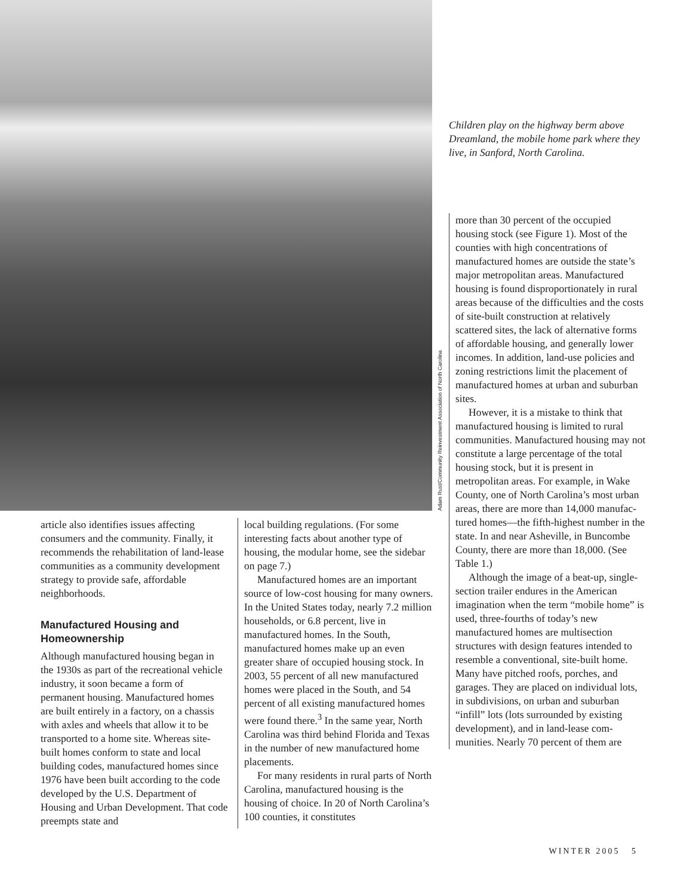Adam Rust/Community Reinvestment Association of North Carolina
Children play on the highway berm above Dreamland, the mobile home park where they live, in Sanford, North Carolina.
more than 30 percent of the occupied housing stock (see Figure 1). Most of the counties with high concentrations of manufactured homes are outside the state’s major metropolitan areas. Manufactured housing is found dispro­portionately in rural areas because of the difficulties and the costs of site-built construction at relatively scattered sites, the lack of alternative forms of affordable housing, and generally lower incomes. In addition, land-use policies and zoning restrictions limit the placement of manufactured homes at urban and suburban sites.
However, it is a mistake to think that manufactured housing is limited to rural communities. Manufactured housing may not constitute a large percentage of the total housing stock, but it is present in metropolitan areas. For example, in Wake County, one of North Carolina’s most urban areas, there are more than 14,000 manufac­tured homes—the fifth-highest number in the state. In and near Asheville, in Buncombe County, there are more than 18,000. (See Table 1.)
Although the image of a beat-up, single-section trailer endures in the American imagination when the term “mobile home” is used, three-fourths of today’s new manufactured homes are multisection structures with design features intended to resemble a conven­tional, site-built home. Many have pitched roofs, porches, and garages. They are placed on individual lots, in subdivisions, on urban and suburban “infill” lots (lots surrounded by existing development), and in land-lease com­munities. Nearly 70 percent of them are
article also identifies issues affecting consumers and the community. Finally, it recommends the rehabilitation of land-lease communities as a community development strategy to provide safe, affordable neighborhoods.
Manufactured Housing and Homeownership
Although manufactured housing began in the 1930s as part of the recreational vehicle industry, it soon became a form of permanent housing. Manufactured homes are built entirely in a factory, on a chassis with axles and wheels that al­low it to be transported to a home site. Whereas site-built homes conform to state and local building codes, manufactured homes since 1976 have been built accord­ing to the code developed by the U.S. Department of Housing and Urban De­velopment. That code preempts state and
local building regulations. (For some interesting facts about another type of housing, the modular home, see the sidebar on page 7.)
Manufactured homes are an impor­tant source of low-cost housing for many owners. In the United States today, nearly 7.2 million households, or 6.8 percent, live in manufactured homes. In the South, manufactured homes make up an even greater share of occupied housing stock. In 2003, 55 percent of all new manufactured homes were placed in the South, and 54 percent of all existing manufactured homes were found there.<sup>3</sup> In the same year, North Carolina was third behind Florida and Texas in the number of new manufac­tured home placements.
For many residents in rural parts of North Carolina, manufactured housing is the housing of choice. In 20 of North Carolina’s 100 counties, it constitutes
WINTER 2005 5